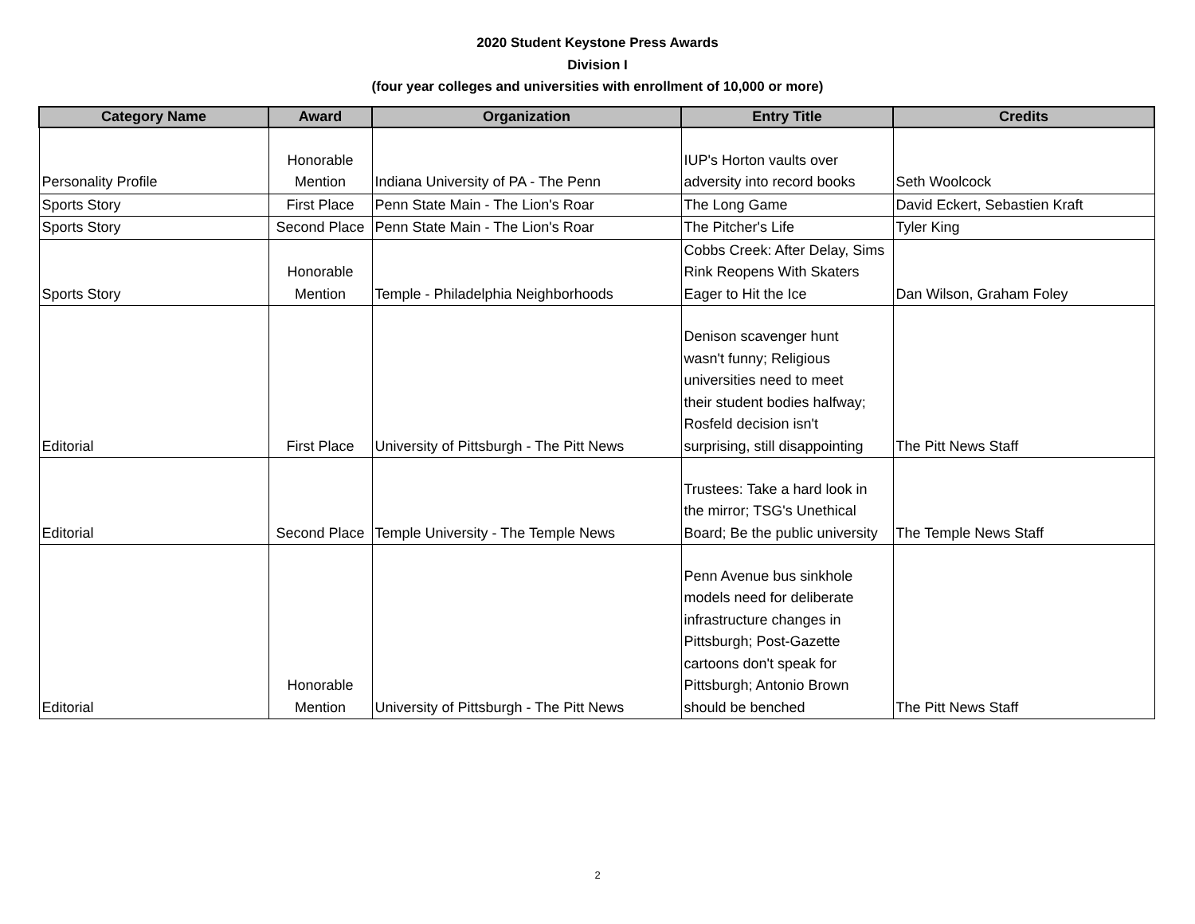2020 Student Keystone Press Awards
Division I
(four year colleges and universities with enrollment of 10,000 or more)
| Category Name | Award | Organization | Entry Title | Credits |
| --- | --- | --- | --- | --- |
| Personality Profile | Honorable Mention | Indiana University of PA - The Penn | IUP's Horton vaults over adversity into record books | Seth Woolcock |
| Sports Story | First Place | Penn State Main - The Lion's Roar | The Long Game | David Eckert, Sebastien Kraft |
| Sports Story | Second Place | Penn State Main - The Lion's Roar | The Pitcher's Life | Tyler King |
| Sports Story | Honorable Mention | Temple - Philadelphia Neighborhoods | Cobbs Creek: After Delay, Sims Rink Reopens With Skaters Eager to Hit the Ice | Dan Wilson, Graham Foley |
| Editorial | First Place | University of Pittsburgh - The Pitt News | Denison scavenger hunt wasn't funny; Religious universities need to meet their student bodies halfway; Rosfeld decision isn't surprising, still disappointing | The Pitt News Staff |
| Editorial | Second Place | Temple University - The Temple News | Trustees: Take a hard look in the mirror; TSG's Unethical Board; Be the public university | The Temple News Staff |
| Editorial | Honorable Mention | University of Pittsburgh - The Pitt News | Penn Avenue bus sinkhole models need for deliberate infrastructure changes in Pittsburgh; Post-Gazette cartoons don't speak for Pittsburgh; Antonio Brown should be benched | The Pitt News Staff |
2